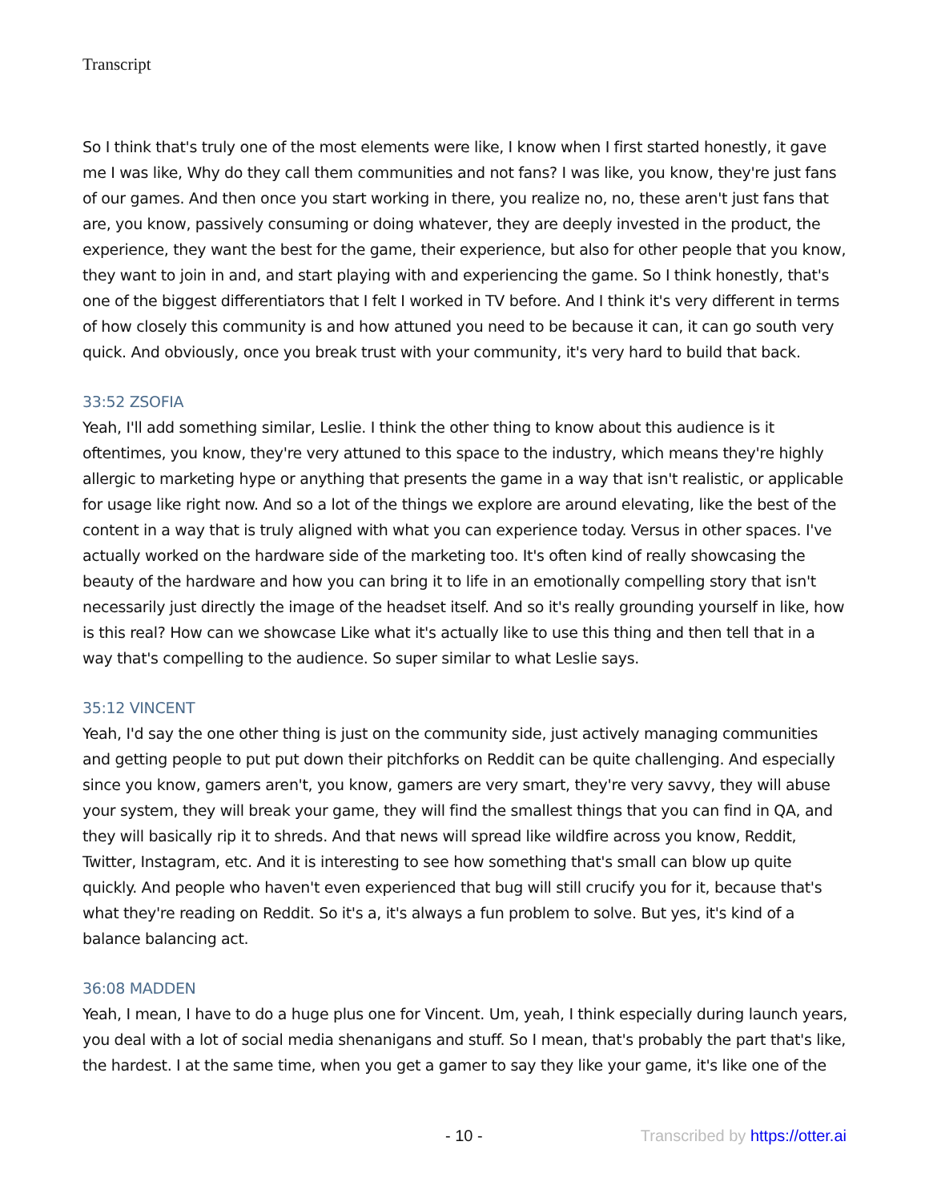Transcript
So I think that's truly one of the most elements were like, I know when I first started honestly, it gave me I was like, Why do they call them communities and not fans? I was like, you know, they're just fans of our games. And then once you start working in there, you realize no, no, these aren't just fans that are, you know, passively consuming or doing whatever, they are deeply invested in the product, the experience, they want the best for the game, their experience, but also for other people that you know, they want to join in and, and start playing with and experiencing the game. So I think honestly, that's one of the biggest differentiators that I felt I worked in TV before. And I think it's very different in terms of how closely this community is and how attuned you need to be because it can, it can go south very quick. And obviously, once you break trust with your community, it's very hard to build that back.
33:52 ZSOFIA
Yeah, I'll add something similar, Leslie. I think the other thing to know about this audience is it oftentimes, you know, they're very attuned to this space to the industry, which means they're highly allergic to marketing hype or anything that presents the game in a way that isn't realistic, or applicable for usage like right now. And so a lot of the things we explore are around elevating, like the best of the content in a way that is truly aligned with what you can experience today. Versus in other spaces. I've actually worked on the hardware side of the marketing too. It's often kind of really showcasing the beauty of the hardware and how you can bring it to life in an emotionally compelling story that isn't necessarily just directly the image of the headset itself. And so it's really grounding yourself in like, how is this real? How can we showcase Like what it's actually like to use this thing and then tell that in a way that's compelling to the audience. So super similar to what Leslie says.
35:12 VINCENT
Yeah, I'd say the one other thing is just on the community side, just actively managing communities and getting people to put put down their pitchforks on Reddit can be quite challenging. And especially since you know, gamers aren't, you know, gamers are very smart, they're very savvy, they will abuse your system, they will break your game, they will find the smallest things that you can find in QA, and they will basically rip it to shreds. And that news will spread like wildfire across you know, Reddit, Twitter, Instagram, etc. And it is interesting to see how something that's small can blow up quite quickly. And people who haven't even experienced that bug will still crucify you for it, because that's what they're reading on Reddit. So it's a, it's always a fun problem to solve. But yes, it's kind of a balance balancing act.
36:08 MADDEN
Yeah, I mean, I have to do a huge plus one for Vincent. Um, yeah, I think especially during launch years, you deal with a lot of social media shenanigans and stuff. So I mean, that's probably the part that's like, the hardest. I at the same time, when you get a gamer to say they like your game, it's like one of the
- 10 - Transcribed by https://otter.ai